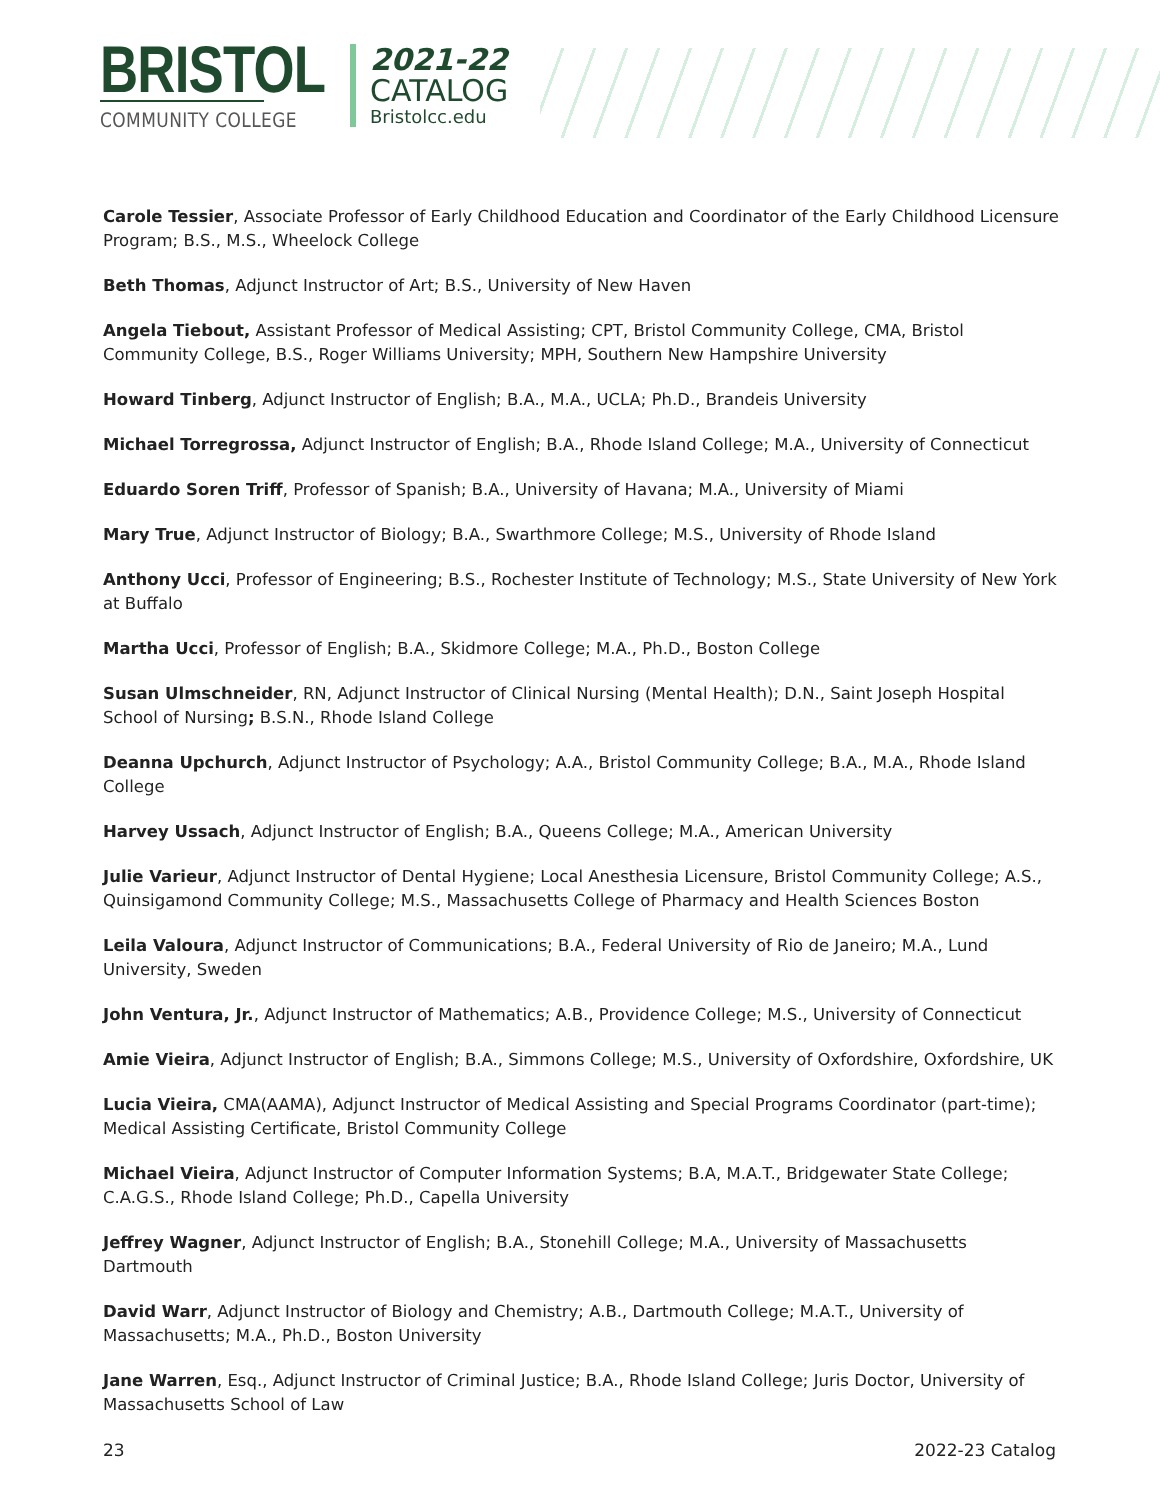BRISTOL
COMMUNITY COLLEGE
2021-22
CATALOG
Bristolcc.edu
Carole Tessier, Associate Professor of Early Childhood Education and Coordinator of the Early Childhood Licensure Program; B.S., M.S., Wheelock College
Beth Thomas, Adjunct Instructor of Art; B.S., University of New Haven
Angela Tiebout, Assistant Professor of Medical Assisting; CPT, Bristol Community College, CMA, Bristol Community College, B.S., Roger Williams University; MPH, Southern New Hampshire University
Howard Tinberg, Adjunct Instructor of English; B.A., M.A., UCLA; Ph.D., Brandeis University
Michael Torregrossa, Adjunct Instructor of English; B.A., Rhode Island College; M.A., University of Connecticut
Eduardo Soren Triff, Professor of Spanish; B.A., University of Havana; M.A., University of Miami
Mary True, Adjunct Instructor of Biology; B.A., Swarthmore College; M.S., University of Rhode Island
Anthony Ucci, Professor of Engineering; B.S., Rochester Institute of Technology; M.S., State University of New York at Buffalo
Martha Ucci, Professor of English; B.A., Skidmore College; M.A., Ph.D., Boston College
Susan Ulmschneider, RN, Adjunct Instructor of Clinical Nursing (Mental Health); D.N., Saint Joseph Hospital School of Nursing; B.S.N., Rhode Island College
Deanna Upchurch, Adjunct Instructor of Psychology; A.A., Bristol Community College; B.A., M.A., Rhode Island College
Harvey Ussach, Adjunct Instructor of English; B.A., Queens College; M.A., American University
Julie Varieur, Adjunct Instructor of Dental Hygiene; Local Anesthesia Licensure, Bristol Community College; A.S., Quinsigamond Community College; M.S., Massachusetts College of Pharmacy and Health Sciences Boston
Leila Valoura, Adjunct Instructor of Communications; B.A., Federal University of Rio de Janeiro; M.A., Lund University, Sweden
John Ventura, Jr., Adjunct Instructor of Mathematics; A.B., Providence College; M.S., University of Connecticut
Amie Vieira, Adjunct Instructor of English; B.A., Simmons College; M.S., University of Oxfordshire, Oxfordshire, UK
Lucia Vieira, CMA(AAMA), Adjunct Instructor of Medical Assisting and Special Programs Coordinator (part-time); Medical Assisting Certificate, Bristol Community College
Michael Vieira, Adjunct Instructor of Computer Information Systems; B.A, M.A.T., Bridgewater State College; C.A.G.S., Rhode Island College; Ph.D., Capella University
Jeffrey Wagner, Adjunct Instructor of English; B.A., Stonehill College; M.A., University of Massachusetts Dartmouth
David Warr, Adjunct Instructor of Biology and Chemistry; A.B., Dartmouth College; M.A.T., University of Massachusetts; M.A., Ph.D., Boston University
Jane Warren, Esq., Adjunct Instructor of Criminal Justice; B.A., Rhode Island College; Juris Doctor, University of Massachusetts School of Law
23 2022-23 Catalog